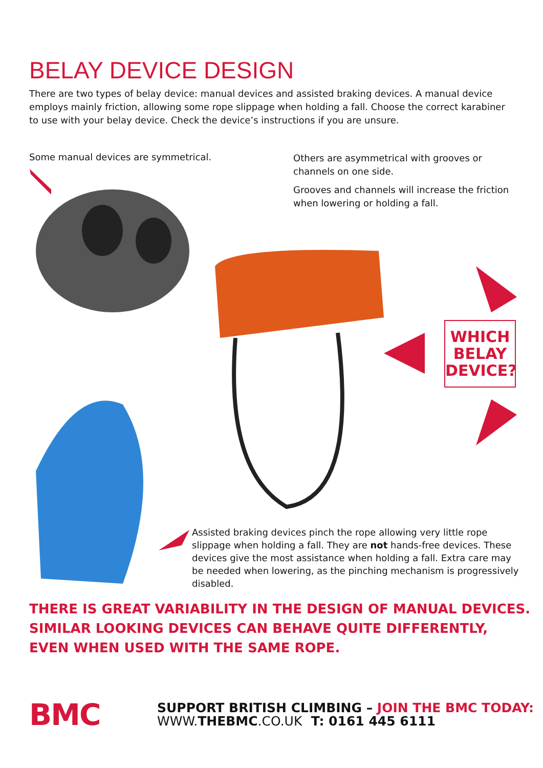BELAY DEVICE DESIGN
There are two types of belay device: manual devices and assisted braking devices. A manual device employs mainly friction, allowing some rope slippage when holding a fall. Choose the correct karabiner to use with your belay device. Check the device’s instructions if you are unsure.
Some manual devices are symmetrical.
Others are asymmetrical with grooves or channels on one side.
Grooves and channels will increase the friction when lowering or holding a fall.
WHICH BELAY DEVICE?
Assisted braking devices pinch the rope allowing very little rope slippage when holding a fall. They are not hands-free devices. These devices give the most assistance when holding a fall. Extra care may be needed when lowering, as the pinching mechanism is progressively disabled.
THERE IS GREAT VARIABILITY IN THE DESIGN OF MANUAL DEVICES.
SIMILAR LOOKING DEVICES CAN BEHAVE QUITE DIFFERENTLY,
EVEN WHEN USED WITH THE SAME ROPE.
BMC
SUPPORT BRITISH CLIMBING – JOIN THE BMC TODAY:
WWW. THEBMC.CO.UK T: 0161 445 6111